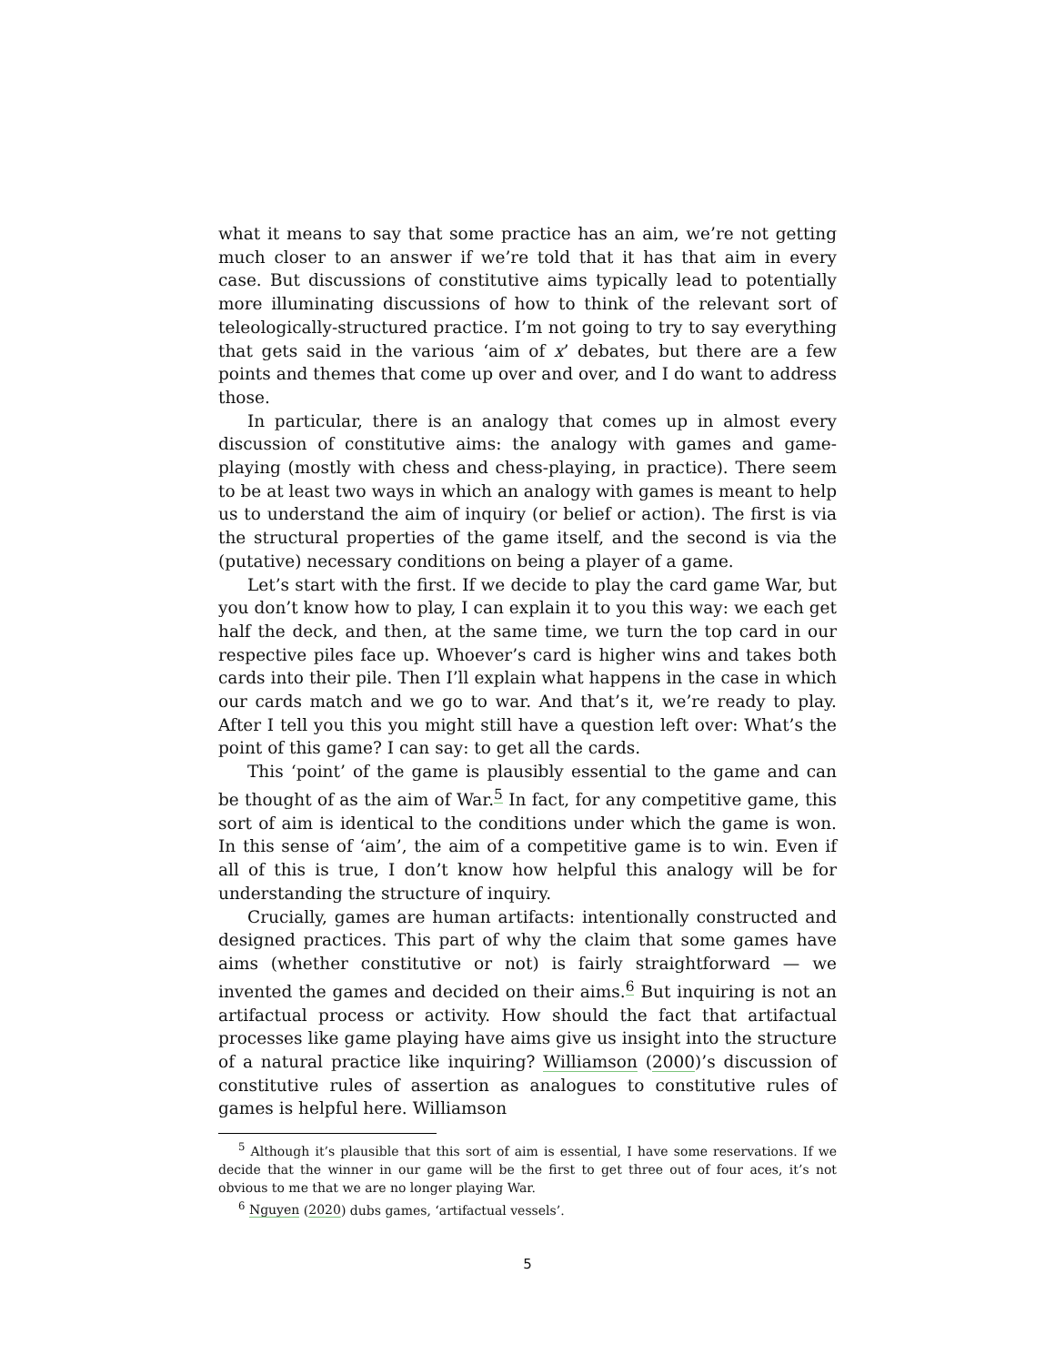what it means to say that some practice has an aim, we’re not getting much closer to an answer if we’re told that it has that aim in every case. But discussions of constitutive aims typically lead to potentially more illuminating discussions of how to think of the relevant sort of teleologically-structured practice. I’m not going to try to say everything that gets said in the various ‘aim of x’ debates, but there are a few points and themes that come up over and over, and I do want to address those.
In particular, there is an analogy that comes up in almost every discussion of constitutive aims: the analogy with games and game-playing (mostly with chess and chess-playing, in practice). There seem to be at least two ways in which an analogy with games is meant to help us to understand the aim of inquiry (or belief or action). The first is via the structural properties of the game itself, and the second is via the (putative) necessary conditions on being a player of a game.
Let’s start with the first. If we decide to play the card game War, but you don’t know how to play, I can explain it to you this way: we each get half the deck, and then, at the same time, we turn the top card in our respective piles face up. Whoever’s card is higher wins and takes both cards into their pile. Then I’ll explain what happens in the case in which our cards match and we go to war. And that’s it, we’re ready to play. After I tell you this you might still have a question left over: What’s the point of this game? I can say: to get all the cards.
This ‘point’ of the game is plausibly essential to the game and can be thought of as the aim of War.<sup>5</sup> In fact, for any competitive game, this sort of aim is identical to the conditions under which the game is won. In this sense of ‘aim’, the aim of a competitive game is to win. Even if all of this is true, I don’t know how helpful this analogy will be for understanding the structure of inquiry.
Crucially, games are human artifacts: intentionally constructed and designed practices. This part of why the claim that some games have aims (whether constitutive or not) is fairly straightforward — we invented the games and decided on their aims.<sup>6</sup> But inquiring is not an artifactual process or activity. How should the fact that artifactual processes like game playing have aims give us insight into the structure of a natural practice like inquiring? Williamson (2000)’s discussion of constitutive rules of assertion as analogues to constitutive rules of games is helpful here. Williamson
<sup>5</sup> Although it’s plausible that this sort of aim is essential, I have some reservations. If we decide that the winner in our game will be the first to get three out of four aces, it’s not obvious to me that we are no longer playing War.
<sup>6</sup> Nguyen (2020) dubs games, ‘artifactual vessels’.
5